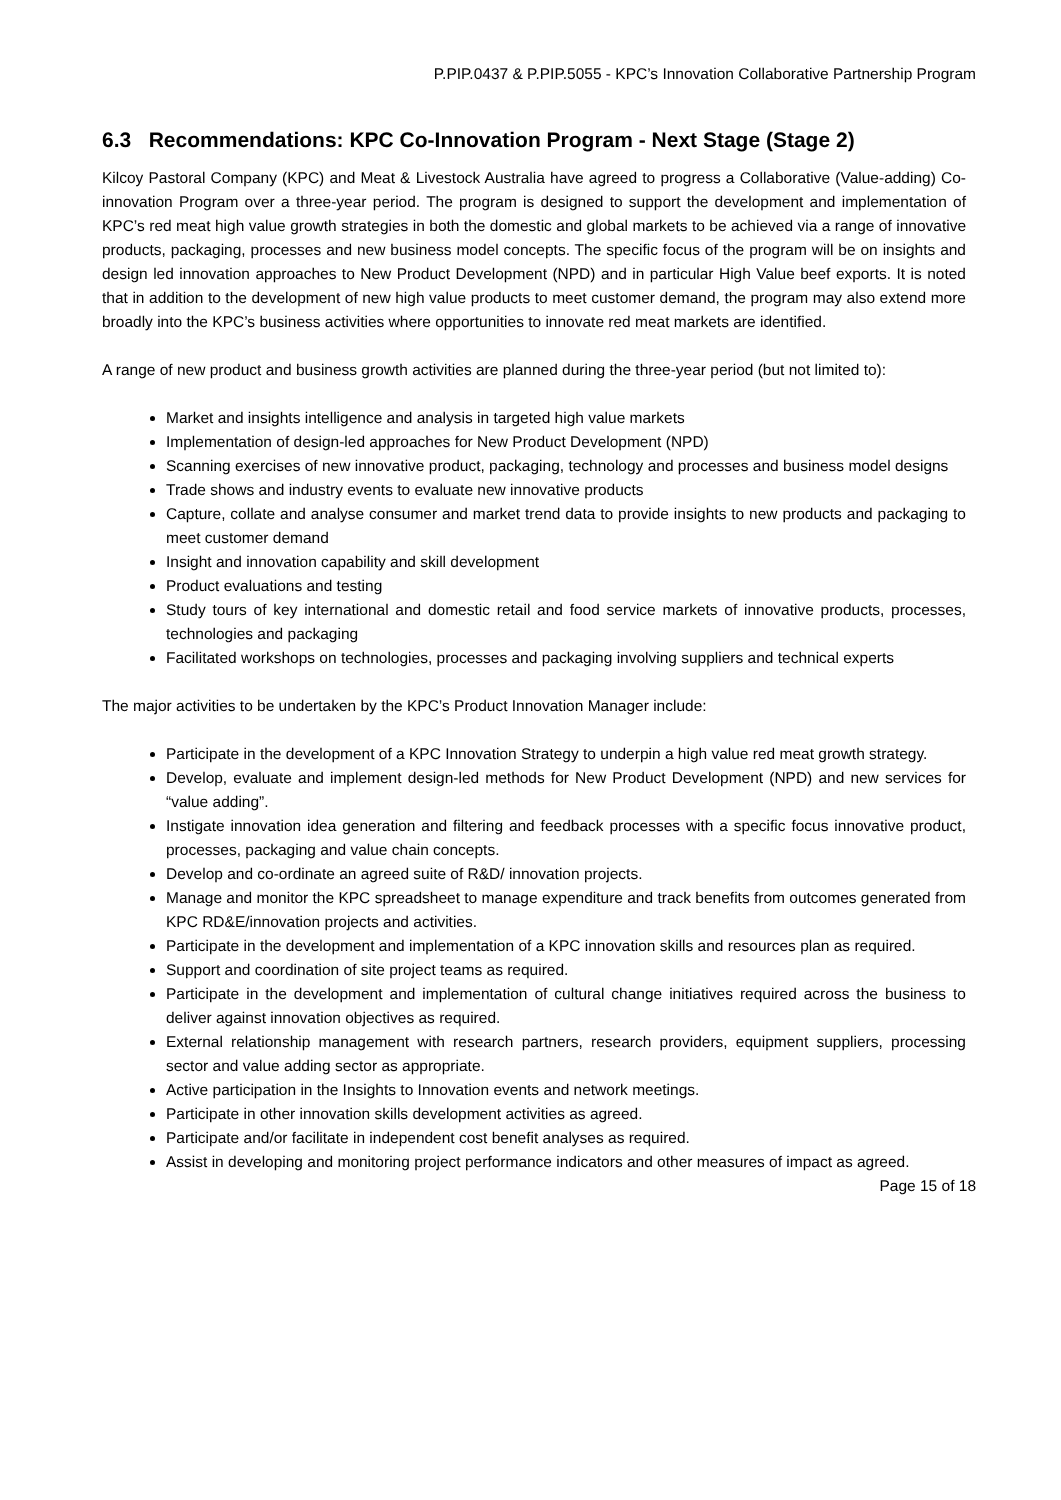P.PIP.0437 & P.PIP.5055 - KPC’s Innovation Collaborative Partnership Program
6.3 Recommendations: KPC Co-Innovation Program - Next Stage (Stage 2)
Kilcoy Pastoral Company (KPC) and Meat & Livestock Australia have agreed to progress a Collaborative (Value-adding) Co-innovation Program over a three-year period. The program is designed to support the development and implementation of KPC’s red meat high value growth strategies in both the domestic and global markets to be achieved via a range of innovative products, packaging, processes and new business model concepts. The specific focus of the program will be on insights and design led innovation approaches to New Product Development (NPD) and in particular High Value beef exports. It is noted that in addition to the development of new high value products to meet customer demand, the program may also extend more broadly into the KPC’s business activities where opportunities to innovate red meat markets are identified.
A range of new product and business growth activities are planned during the three-year period (but not limited to):
Market and insights intelligence and analysis in targeted high value markets
Implementation of design-led approaches for New Product Development (NPD)
Scanning exercises of new innovative product, packaging, technology and processes and business model designs
Trade shows and industry events to evaluate new innovative products
Capture, collate and analyse consumer and market trend data to provide insights to new products and packaging to meet customer demand
Insight and innovation capability and skill development
Product evaluations and testing
Study tours of key international and domestic retail and food service markets of innovative products, processes, technologies and packaging
Facilitated workshops on technologies, processes and packaging involving suppliers and technical experts
The major activities to be undertaken by the KPC’s Product Innovation Manager include:
Participate in the development of a KPC Innovation Strategy to underpin a high value red meat growth strategy.
Develop, evaluate and implement design-led methods for New Product Development (NPD) and new services for “value adding”.
Instigate innovation idea generation and filtering and feedback processes with a specific focus innovative product, processes, packaging and value chain concepts.
Develop and co-ordinate an agreed suite of R&D/ innovation projects.
Manage and monitor the KPC spreadsheet to manage expenditure and track benefits from outcomes generated from KPC RD&E/innovation projects and activities.
Participate in the development and implementation of a KPC innovation skills and resources plan as required.
Support and coordination of site project teams as required.
Participate in the development and implementation of cultural change initiatives required across the business to deliver against innovation objectives as required.
External relationship management with research partners, research providers, equipment suppliers, processing sector and value adding sector as appropriate.
Active participation in the Insights to Innovation events and network meetings.
Participate in other innovation skills development activities as agreed.
Participate and/or facilitate in independent cost benefit analyses as required.
Assist in developing and monitoring project performance indicators and other measures of impact as agreed.
Page 15 of 18